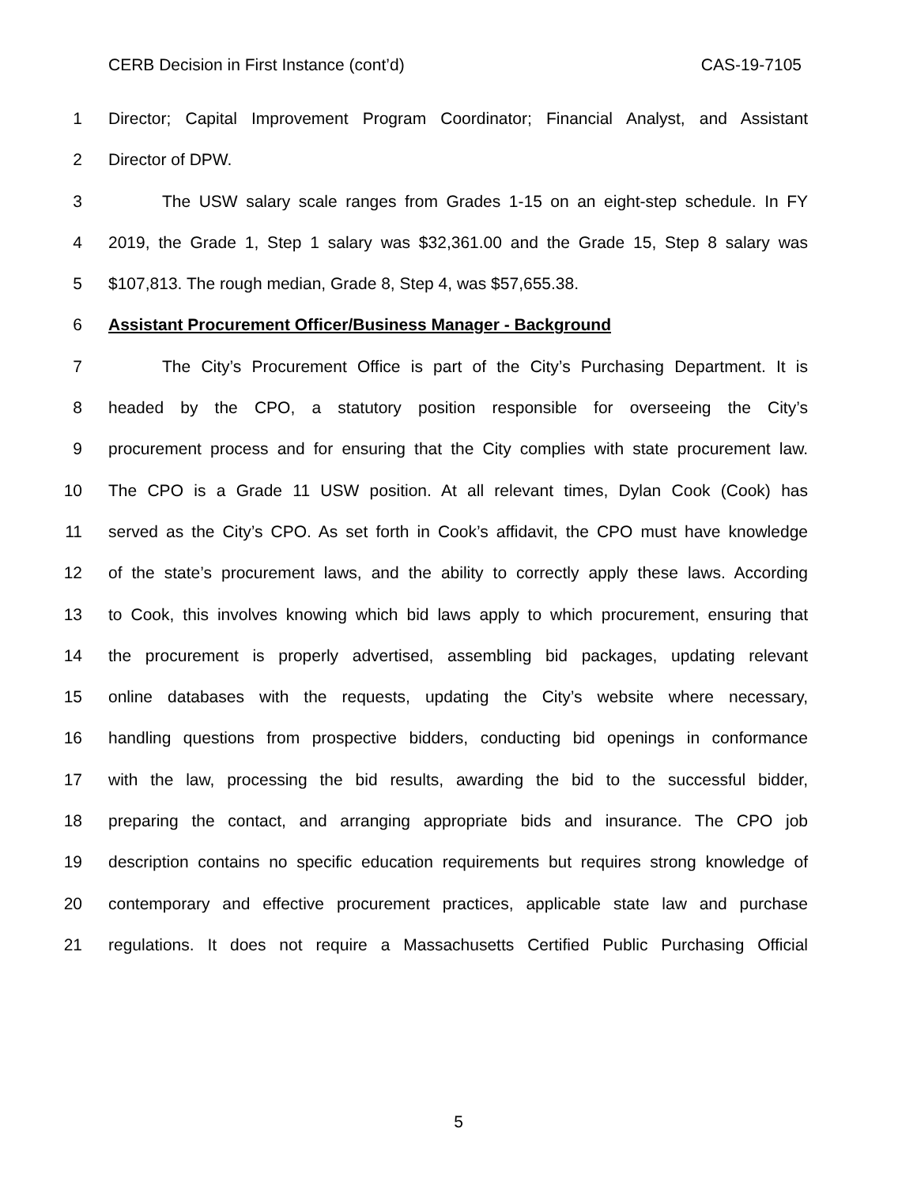CERB Decision in First Instance (cont’d) CAS-19-7105
1 Director; Capital Improvement Program Coordinator; Financial Analyst, and Assistant
2 Director of DPW.
3 The USW salary scale ranges from Grades 1-15 on an eight-step schedule. In FY
4 2019, the Grade 1, Step 1 salary was $32,361.00 and the Grade 15, Step 8 salary was
5 $107,813. The rough median, Grade 8, Step 4, was $57,655.38.
6 Assistant Procurement Officer/Business Manager - Background
7 The City’s Procurement Office is part of the City’s Purchasing Department. It is
8 headed by the CPO, a statutory position responsible for overseeing the City’s
9 procurement process and for ensuring that the City complies with state procurement law.
10 The CPO is a Grade 11 USW position. At all relevant times, Dylan Cook (Cook) has
11 served as the City’s CPO. As set forth in Cook’s affidavit, the CPO must have knowledge
12 of the state’s procurement laws, and the ability to correctly apply these laws. According
13 to Cook, this involves knowing which bid laws apply to which procurement, ensuring that
14 the procurement is properly advertised, assembling bid packages, updating relevant
15 online databases with the requests, updating the City’s website where necessary,
16 handling questions from prospective bidders, conducting bid openings in conformance
17 with the law, processing the bid results, awarding the bid to the successful bidder,
18 preparing the contact, and arranging appropriate bids and insurance. The CPO job
19 description contains no specific education requirements but requires strong knowledge of
20 contemporary and effective procurement practices, applicable state law and purchase
21 regulations. It does not require a Massachusetts Certified Public Purchasing Official
5